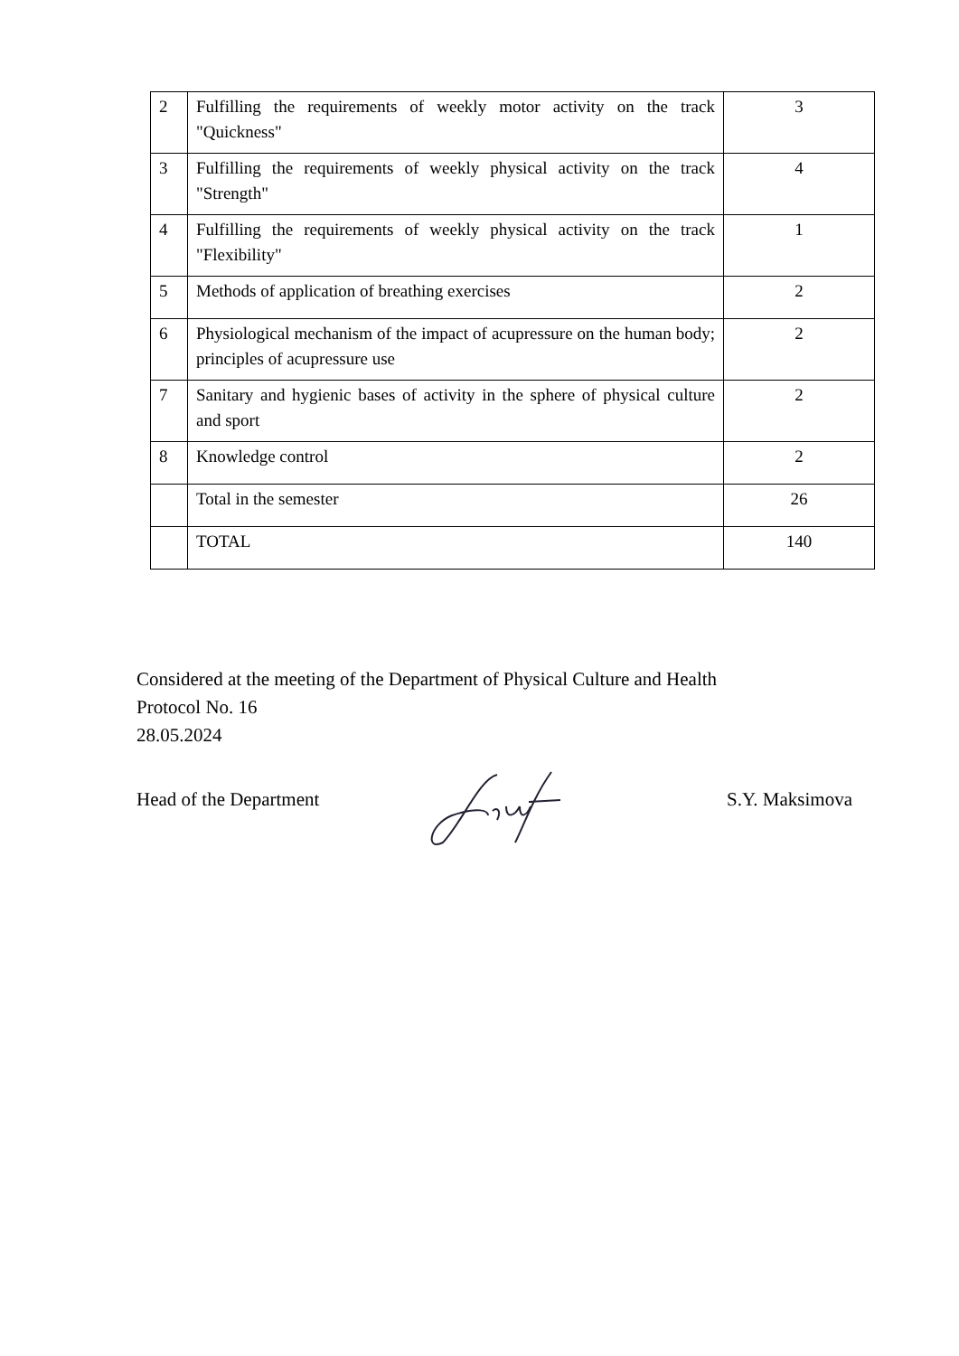| 2 | Fulfilling the requirements of weekly motor activity on the track "Quickness" | 3 |
| 3 | Fulfilling the requirements of weekly physical activity on the track "Strength" | 4 |
| 4 | Fulfilling the requirements of weekly physical activity on the track "Flexibility" | 1 |
| 5 | Methods of application of breathing exercises | 2 |
| 6 | Physiological mechanism of the impact of acupressure on the human body; principles of acupressure use | 2 |
| 7 | Sanitary and hygienic bases of activity in the sphere of physical culture and sport | 2 |
| 8 | Knowledge control | 2 |
| | Total in the semester | 26 |
| | TOTAL | 140 |
Considered at the meeting of the Department of Physical Culture and Health
Protocol No. 16
28.05.2024
Head of the Department S.Y. Maksimova